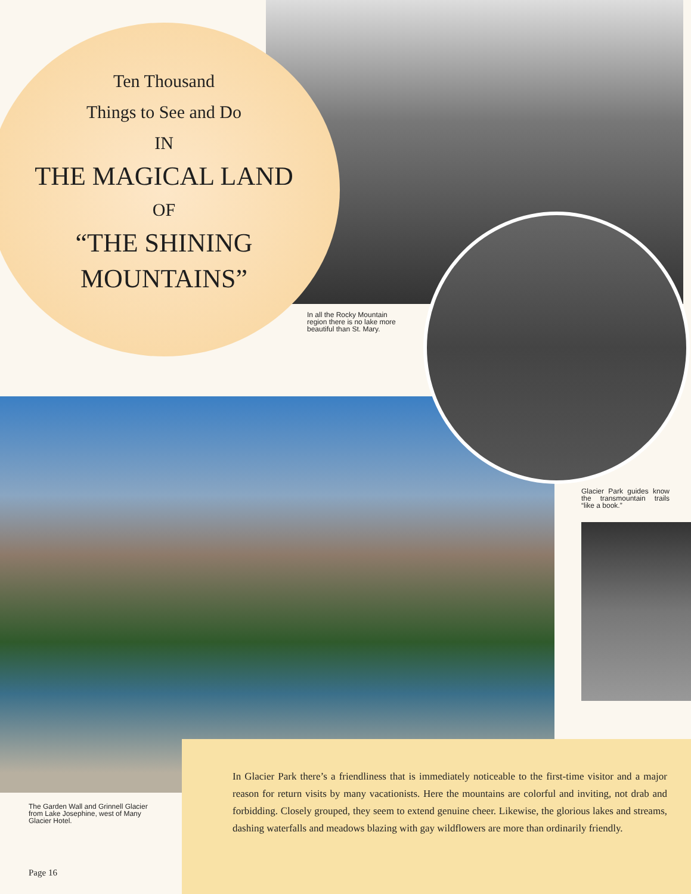Ten Thousand
Things to See and Do
IN
THE MAGICAL LAND
OF
“THE SHINING
MOUNTAINS”
In all the Rocky Mountain region there is no lake more beautiful than St. Mary.
Glacier Park guides know the transmountain trails “like a book.”
In Glacier Park there’s a friendliness that is immediately noticeable to the first-time visitor and a major reason for return visits by many vacationists. Here the mountains are colorful and inviting, not drab and forbidding. Closely grouped, they seem to extend genuine cheer. Likewise, the glorious lakes and streams, dashing waterfalls and meadows blazing with gay wildflowers are more than ordinarily friendly.
The Garden Wall and Grinnell Glacier from Lake Josephine, west of Many Glacier Hotel.
Page 16